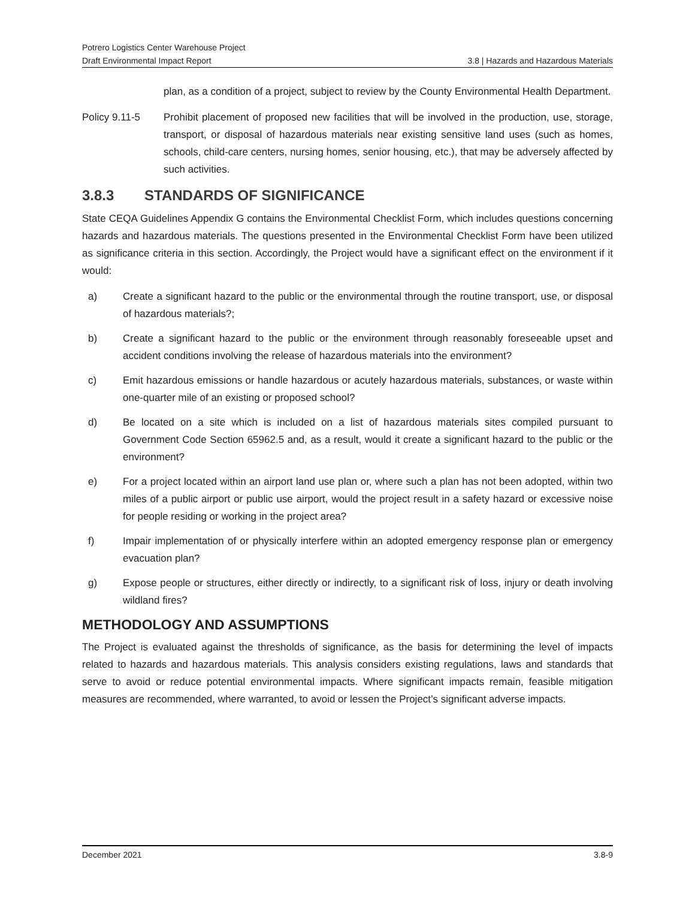Potrero Logistics Center Warehouse Project
Draft Environmental Impact Report 3.8 | Hazards and Hazardous Materials
plan, as a condition of a project, subject to review by the County Environmental Health Department.
Policy 9.11-5 Prohibit placement of proposed new facilities that will be involved in the production, use, storage, transport, or disposal of hazardous materials near existing sensitive land uses (such as homes, schools, child-care centers, nursing homes, senior housing, etc.), that may be adversely affected by such activities.
3.8.3 STANDARDS OF SIGNIFICANCE
State CEQA Guidelines Appendix G contains the Environmental Checklist Form, which includes questions concerning hazards and hazardous materials. The questions presented in the Environmental Checklist Form have been utilized as significance criteria in this section. Accordingly, the Project would have a significant effect on the environment if it would:
a) Create a significant hazard to the public or the environmental through the routine transport, use, or disposal of hazardous materials?;
b) Create a significant hazard to the public or the environment through reasonably foreseeable upset and accident conditions involving the release of hazardous materials into the environment?
c) Emit hazardous emissions or handle hazardous or acutely hazardous materials, substances, or waste within one-quarter mile of an existing or proposed school?
d) Be located on a site which is included on a list of hazardous materials sites compiled pursuant to Government Code Section 65962.5 and, as a result, would it create a significant hazard to the public or the environment?
e) For a project located within an airport land use plan or, where such a plan has not been adopted, within two miles of a public airport or public use airport, would the project result in a safety hazard or excessive noise for people residing or working in the project area?
f) Impair implementation of or physically interfere within an adopted emergency response plan or emergency evacuation plan?
g) Expose people or structures, either directly or indirectly, to a significant risk of loss, injury or death involving wildland fires?
METHODOLOGY AND ASSUMPTIONS
The Project is evaluated against the thresholds of significance, as the basis for determining the level of impacts related to hazards and hazardous materials. This analysis considers existing regulations, laws and standards that serve to avoid or reduce potential environmental impacts. Where significant impacts remain, feasible mitigation measures are recommended, where warranted, to avoid or lessen the Project’s significant adverse impacts.
December 2021 3.8-9